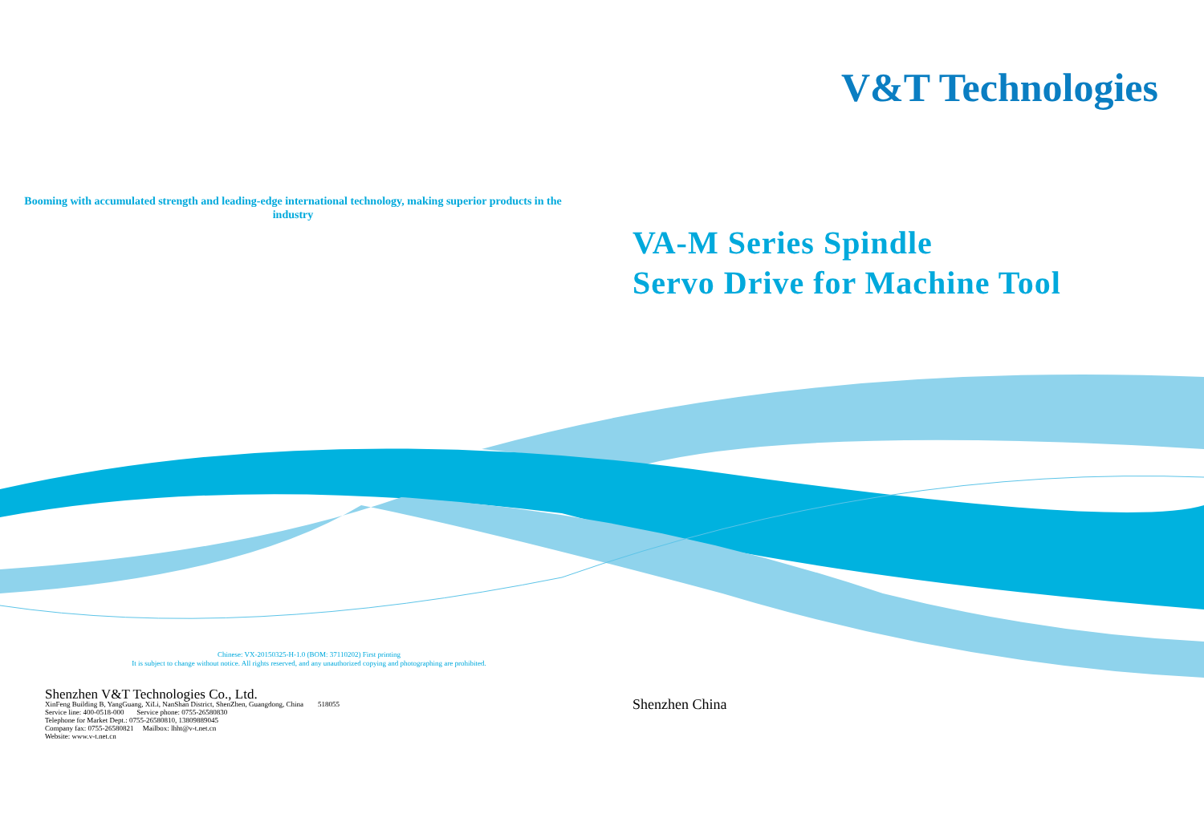Booming with accumulated strength and leading-edge international technology, making superior products in the industry
Chinese: VX-20150325-H-1.0 (BOM: 37110202) First printing
It is subject to change without notice. All rights reserved, and any unauthorized copying and photographing are prohibited.
Shenzhen V&T Technologies Co., Ltd.
XinFeng Building B, YangGuang, XiLi, NanShan District, ShenZhen, Guangdong, China 518055
Service line: 400-0518-000 Service phone: 0755-26580830
Telephone for Market Dept.: 0755-26580810, 13809889045
Company fax: 0755-26580821 Mailbox: lhht@v-t.net.cn
Website: www.v-t.net.cn
V&T Technologies
VA-M Series Spindle
Servo Drive for Machine Tool
Shenzhen China